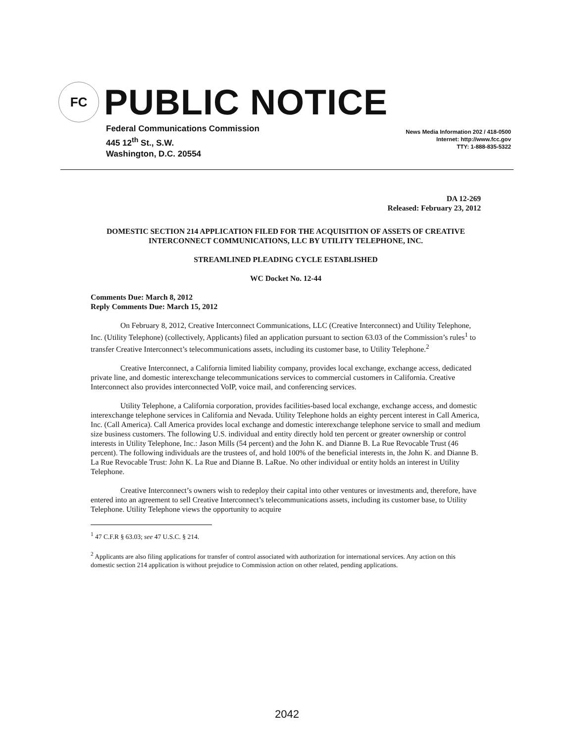FC
PUBLIC NOTICE
Federal Communications Commission
445 12<sup>th</sup> St., S.W.
Washington, D.C. 20554
News Media Information 202 / 418-0500
Internet: http://www.fcc.gov
TTY: 1-888-835-5322
DA 12-269
Released: February 23, 2012
DOMESTIC SECTION 214 APPLICATION FILED FOR THE ACQUISITION OF ASSETS OF CREATIVE INTERCONNECT COMMUNICATIONS, LLC BY UTILITY TELEPHONE, INC.
STREAMLINED PLEADING CYCLE ESTABLISHED
WC Docket No. 12-44
Comments Due: March 8, 2012
Reply Comments Due: March 15, 2012
On February 8, 2012, Creative Interconnect Communications, LLC (Creative Interconnect) and Utility Telephone, Inc. (Utility Telephone) (collectively, Applicants) filed an application pursuant to section 63.03 of the Commission’s rules<sup>1</sup> to transfer Creative Interconnect’s telecommunications assets, including its customer base, to Utility Telephone.<sup>2</sup>
Creative Interconnect, a California limited liability company, provides local exchange, exchange access, dedicated private line, and domestic interexchange telecommunications services to commercial customers in California. Creative Interconnect also provides interconnected VoIP, voice mail, and conferencing services.
Utility Telephone, a California corporation, provides facilities-based local exchange, exchange access, and domestic interexchange telephone services in California and Nevada. Utility Telephone holds an eighty percent interest in Call America, Inc. (Call America). Call America provides local exchange and domestic interexchange telephone service to small and medium size business customers. The following U.S. individual and entity directly hold ten percent or greater ownership or control interests in Utility Telephone, Inc.: Jason Mills (54 percent) and the John K. and Dianne B. La Rue Revocable Trust (46 percent). The following individuals are the trustees of, and hold 100% of the beneficial interests in, the John K. and Dianne B. La Rue Revocable Trust: John K. La Rue and Dianne B. LaRue. No other individual or entity holds an interest in Utility Telephone.
Creative Interconnect’s owners wish to redeploy their capital into other ventures or investments and, therefore, have entered into an agreement to sell Creative Interconnect’s telecommunications assets, including its customer base, to Utility Telephone. Utility Telephone views the opportunity to acquire
<sup>1</sup> 47 C.F.R § 63.03; see 47 U.S.C. § 214.
<sup>2</sup> Applicants are also filing applications for transfer of control associated with authorization for international services. Any action on this domestic section 214 application is without prejudice to Commission action on other related, pending applications.
2042